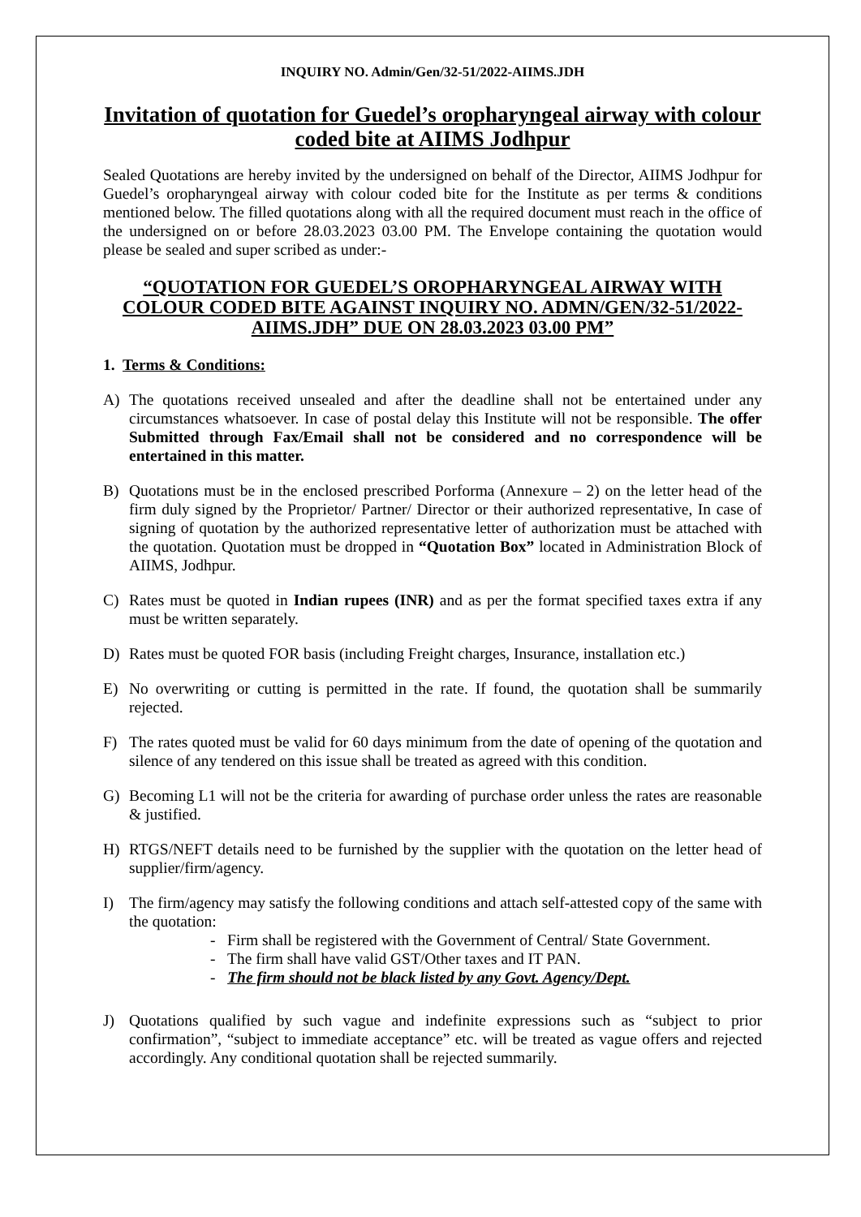INQUIRY NO. Admin/Gen/32-51/2022-AIIMS.JDH
Invitation of quotation for Guedel’s oropharyngeal airway with colour coded bite at AIIMS Jodhpur
Sealed Quotations are hereby invited by the undersigned on behalf of the Director, AIIMS Jodhpur for Guedel’s oropharyngeal airway with colour coded bite for the Institute as per terms & conditions mentioned below. The filled quotations along with all the required document must reach in the office of the undersigned on or before 28.03.2023 03.00 PM. The Envelope containing the quotation would please be sealed and super scribed as under:-
“QUOTATION FOR GUEDEL’S OROPHARYNGEAL AIRWAY WITH COLOUR CODED BITE AGAINST INQUIRY NO. ADMN/GEN/32-51/2022-AIIMS.JDH” DUE ON 28.03.2023 03.00 PM”
1. Terms & Conditions:
A) The quotations received unsealed and after the deadline shall not be entertained under any circumstances whatsoever. In case of postal delay this Institute will not be responsible. The offer Submitted through Fax/Email shall not be considered and no correspondence will be entertained in this matter.
B) Quotations must be in the enclosed prescribed Porforma (Annexure – 2) on the letter head of the firm duly signed by the Proprietor/ Partner/ Director or their authorized representative, In case of signing of quotation by the authorized representative letter of authorization must be attached with the quotation. Quotation must be dropped in “Quotation Box” located in Administration Block of AIIMS, Jodhpur.
C) Rates must be quoted in Indian rupees (INR) and as per the format specified taxes extra if any must be written separately.
D) Rates must be quoted FOR basis (including Freight charges, Insurance, installation etc.)
E) No overwriting or cutting is permitted in the rate. If found, the quotation shall be summarily rejected.
F) The rates quoted must be valid for 60 days minimum from the date of opening of the quotation and silence of any tendered on this issue shall be treated as agreed with this condition.
G) Becoming L1 will not be the criteria for awarding of purchase order unless the rates are reasonable & justified.
H) RTGS/NEFT details need to be furnished by the supplier with the quotation on the letter head of supplier/firm/agency.
I) The firm/agency may satisfy the following conditions and attach self-attested copy of the same with the quotation:
- Firm shall be registered with the Government of Central/ State Government.
- The firm shall have valid GST/Other taxes and IT PAN.
- The firm should not be black listed by any Govt. Agency/Dept.
J) Quotations qualified by such vague and indefinite expressions such as “subject to prior confirmation”, “subject to immediate acceptance” etc. will be treated as vague offers and rejected accordingly. Any conditional quotation shall be rejected summarily.